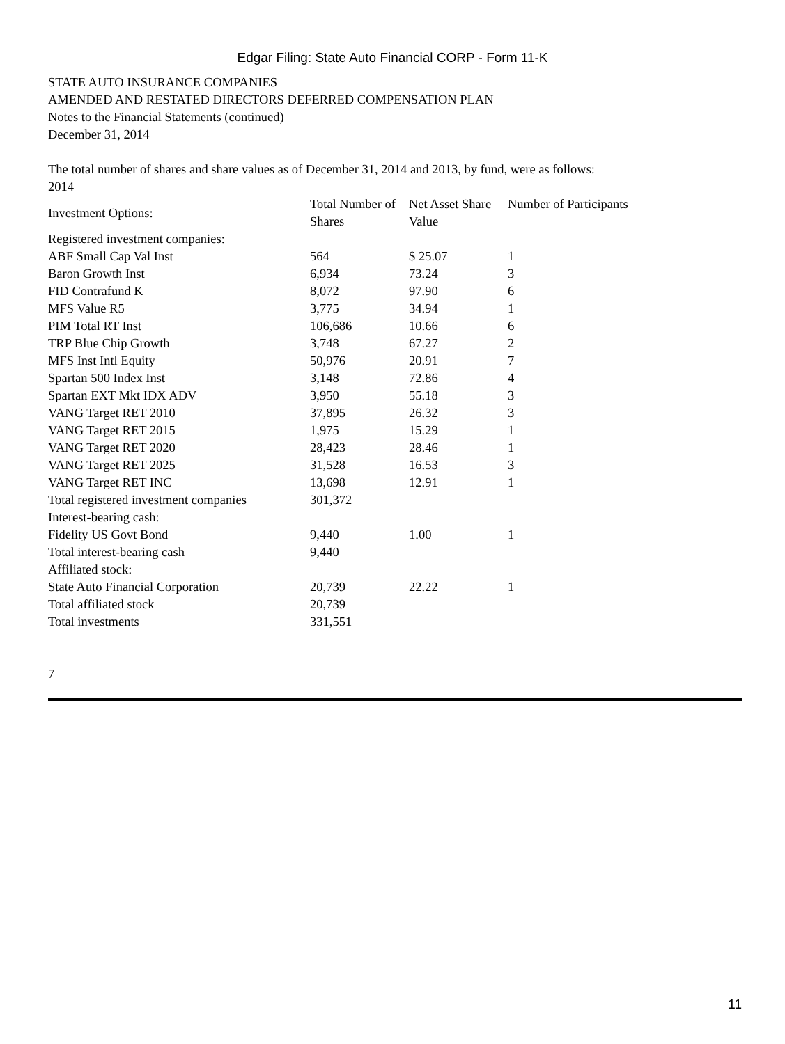Edgar Filing: State Auto Financial CORP - Form 11-K
STATE AUTO INSURANCE COMPANIES
AMENDED AND RESTATED DIRECTORS DEFERRED COMPENSATION PLAN
Notes to the Financial Statements (continued)
December 31, 2014
The total number of shares and share values as of December 31, 2014 and 2013, by fund, were as follows:
2014
| Investment Options: | Total Number of Shares | Net Asset Share Value | Number of Participants |
| --- | --- | --- | --- |
| Registered investment companies: | | | |
| ABF Small Cap Val Inst | 564 | $ 25.07 | 1 |
| Baron Growth Inst | 6,934 | 73.24 | 3 |
| FID Contrafund K | 8,072 | 97.90 | 6 |
| MFS Value R5 | 3,775 | 34.94 | 1 |
| PIM Total RT Inst | 106,686 | 10.66 | 6 |
| TRP Blue Chip Growth | 3,748 | 67.27 | 2 |
| MFS Inst Intl Equity | 50,976 | 20.91 | 7 |
| Spartan 500 Index Inst | 3,148 | 72.86 | 4 |
| Spartan EXT Mkt IDX ADV | 3,950 | 55.18 | 3 |
| VANG Target RET 2010 | 37,895 | 26.32 | 3 |
| VANG Target RET 2015 | 1,975 | 15.29 | 1 |
| VANG Target RET 2020 | 28,423 | 28.46 | 1 |
| VANG Target RET 2025 | 31,528 | 16.53 | 3 |
| VANG Target RET INC | 13,698 | 12.91 | 1 |
| Total registered investment companies | 301,372 | | |
| Interest-bearing cash: | | | |
| Fidelity US Govt Bond | 9,440 | 1.00 | 1 |
| Total interest-bearing cash | 9,440 | | |
| Affiliated stock: | | | |
| State Auto Financial Corporation | 20,739 | 22.22 | 1 |
| Total affiliated stock | 20,739 | | |
| Total investments | 331,551 | | |
7
11